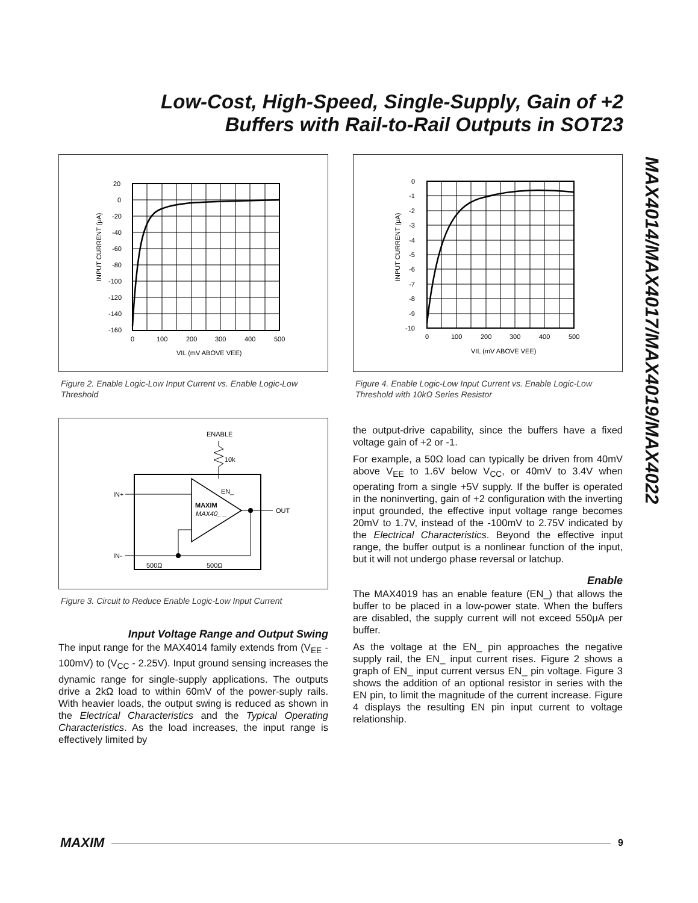Low-Cost, High-Speed, Single-Supply, Gain of +2
Buffers with Rail-to-Rail Outputs in SOT23
MAX4014/MAX4017/MAX4019/MAX4022
20
0
-20
-40
-60
-80
-100
-120
-140
-160
0
100
200
300
400
500
VIL (mV ABOVE VEE)
INPUT CURRENT (μA)
Figure 2. Enable Logic-Low Input Current vs. Enable Logic-Low Threshold
ENABLE
10k
EN_
MAXIM
MAX40_ _
IN+
OUT
IN-
500Ω
500Ω
Figure 3. Circuit to Reduce Enable Logic-Low Input Current
Input Voltage Range and Output Swing
The input range for the MAX4014 family extends from (V<sub>EE</sub> - 100mV) to (V<sub>CC</sub> - 2.25V). Input ground sensing increases the dynamic range for single-supply applications. The outputs drive a 2kΩ load to within 60mV of the power-suply rails. With heavier loads, the output swing is reduced as shown in the Electrical Characteristics and the Typical Operating Characteristics. As the load increases, the input range is effectively limited by
0
-1
-2
-3
-4
-5
-6
-7
-8
-9
-10
0
100
200
300
400
500
VIL (mV ABOVE VEE)
INPUT CURRENT (μA)
Figure 4. Enable Logic-Low Input Current vs. Enable Logic-Low Threshold with 10kΩ Series Resistor
the output-drive capability, since the buffers have a fixed voltage gain of +2 or -1.
For example, a 50Ω load can typically be driven from 40mV above V<sub>EE</sub> to 1.6V below V<sub>CC</sub>, or 40mV to 3.4V when operating from a single +5V supply. If the buffer is operated in the noninverting, gain of +2 configuration with the inverting input grounded, the effective input voltage range becomes 20mV to 1.7V, instead of the -100mV to 2.75V indicated by the Electrical Characteristics. Beyond the effective input range, the buffer output is a nonlinear function of the input, but it will not undergo phase reversal or latchup.
Enable
The MAX4019 has an enable feature (EN_) that allows the buffer to be placed in a low-power state. When the buffers are disabled, the supply current will not exceed 550μA per buffer.
As the voltage at the EN_ pin approaches the negative supply rail, the EN_ input current rises. Figure 2 shows a graph of EN_ input current versus EN_ pin voltage. Figure 3 shows the addition of an optional resistor in series with the EN pin, to limit the magnitude of the current increase. Figure 4 displays the resulting EN pin input current to voltage relationship.
MAXIM 9